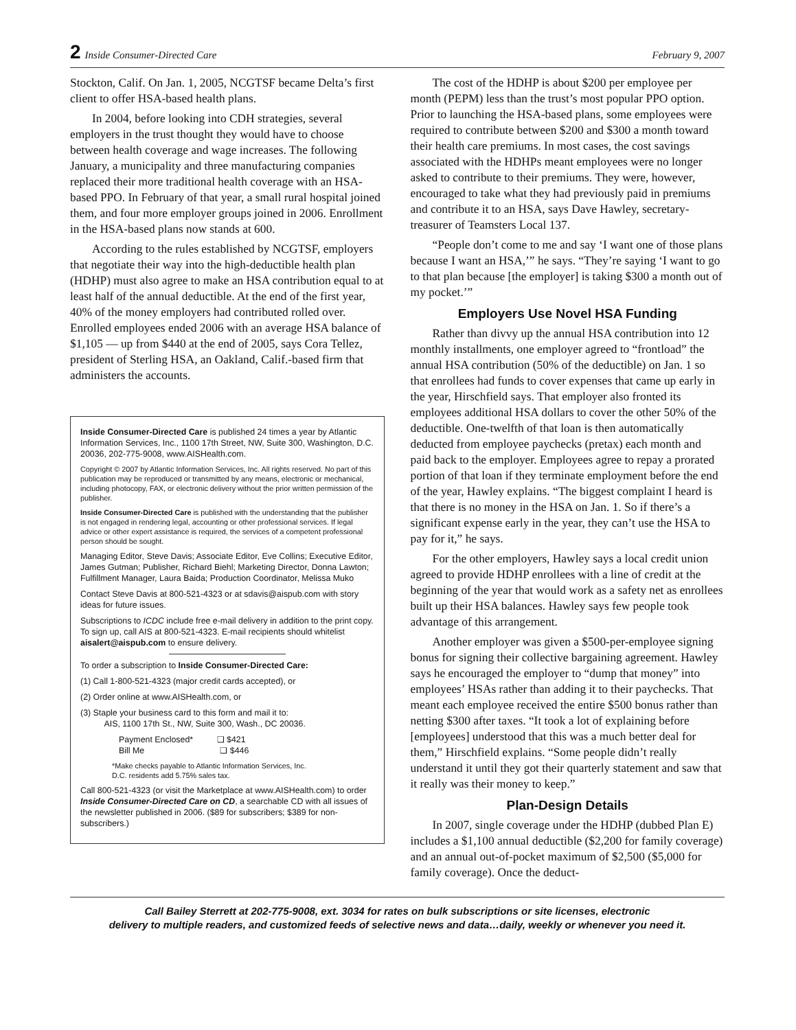2 Inside Consumer-Directed Care February 9, 2007
Stockton, Calif. On Jan. 1, 2005, NCGTSF became Delta’s first client to offer HSA-based health plans.
In 2004, before looking into CDH strategies, several employers in the trust thought they would have to choose between health coverage and wage increases. The following January, a municipality and three manufacturing companies replaced their more traditional health coverage with an HSA-based PPO. In February of that year, a small rural hospital joined them, and four more employer groups joined in 2006. Enrollment in the HSA-based plans now stands at 600.
According to the rules established by NCGTSF, employers that negotiate their way into the high-deductible health plan (HDHP) must also agree to make an HSA contribution equal to at least half of the annual deductible. At the end of the first year, 40% of the money employers had contributed rolled over. Enrolled employees ended 2006 with an average HSA balance of $1,105 — up from $440 at the end of 2005, says Cora Tellez, president of Sterling HSA, an Oakland, Calif.-based firm that administers the accounts.
Inside Consumer-Directed Care is published 24 times a year by Atlantic Information Services, Inc., 1100 17th Street, NW, Suite 300, Washington, D.C. 20036, 202-775-9008, www.AISHealth.com.
Copyright © 2007 by Atlantic Information Services, Inc. All rights reserved. No part of this publication may be reproduced or transmitted by any means, electronic or mechanical, including photocopy, FAX, or electronic delivery without the prior written permission of the publisher.
Inside Consumer-Directed Care is published with the understanding that the publisher is not engaged in rendering legal, accounting or other professional services. If legal advice or other expert assistance is required, the services of a competent professional person should be sought.
Managing Editor, Steve Davis; Associate Editor, Eve Collins; Executive Editor, James Gutman; Publisher, Richard Biehl; Marketing Director, Donna Lawton; Fulfillment Manager, Laura Baida; Production Coordinator, Melissa Muko
Contact Steve Davis at 800-521-4323 or at sdavis@aispub.com with story ideas for future issues.
Subscriptions to ICDC include free e-mail delivery in addition to the print copy. To sign up, call AIS at 800-521-4323. E-mail recipients should whitelist aisalert@aispub.com to ensure delivery.
To order a subscription to Inside Consumer-Directed Care:
(1) Call 1-800-521-4323 (major credit cards accepted), or
(2) Order online at www.AISHealth.com, or
(3) Staple your business card to this form and mail it to:
AIS, 1100 17th St., NW, Suite 300, Wash., DC 20036.
Payment Enclosed* ❑ $421
Bill Me ❑ $446
*Make checks payable to Atlantic Information Services, Inc.
D.C. residents add 5.75% sales tax.
Call 800-521-4323 (or visit the Marketplace at www.AISHealth.com) to order Inside Consumer-Directed Care on CD, a searchable CD with all issues of the newsletter published in 2006. ($89 for subscribers; $389 for non-subscribers.)
The cost of the HDHP is about $200 per employee per month (PEPM) less than the trust’s most popular PPO option. Prior to launching the HSA-based plans, some employees were required to contribute between $200 and $300 a month toward their health care premiums. In most cases, the cost savings associated with the HDHPs meant employees were no longer asked to contribute to their premiums. They were, however, encouraged to take what they had previously paid in premiums and contribute it to an HSA, says Dave Hawley, secretary-treasurer of Teamsters Local 137.
“People don’t come to me and say ‘I want one of those plans because I want an HSA,’” he says. “They’re saying ‘I want to go to that plan because [the employer] is taking $300 a month out of my pocket.’”
Employers Use Novel HSA Funding
Rather than divvy up the annual HSA contribution into 12 monthly installments, one employer agreed to “frontload” the annual HSA contribution (50% of the deductible) on Jan. 1 so that enrollees had funds to cover expenses that came up early in the year, Hirschfield says. That employer also fronted its employees additional HSA dollars to cover the other 50% of the deductible. One-twelfth of that loan is then automatically deducted from employee paychecks (pretax) each month and paid back to the employer. Employees agree to repay a prorated portion of that loan if they terminate employment before the end of the year, Hawley explains. “The biggest complaint I heard is that there is no money in the HSA on Jan. 1. So if there’s a significant expense early in the year, they can’t use the HSA to pay for it,” he says.
For the other employers, Hawley says a local credit union agreed to provide HDHP enrollees with a line of credit at the beginning of the year that would work as a safety net as enrollees built up their HSA balances. Hawley says few people took advantage of this arrangement.
Another employer was given a $500-per-employee signing bonus for signing their collective bargaining agreement. Hawley says he encouraged the employer to “dump that money” into employees’ HSAs rather than adding it to their paychecks. That meant each employee received the entire $500 bonus rather than netting $300 after taxes. “It took a lot of explaining before [employees] understood that this was a much better deal for them,” Hirschfield explains. “Some people didn’t really understand it until they got their quarterly statement and saw that it really was their money to keep.”
Plan-Design Details
In 2007, single coverage under the HDHP (dubbed Plan E) includes a $1,100 annual deductible ($2,200 for family coverage) and an annual out-of-pocket maximum of $2,500 ($5,000 for family coverage). Once the deduct-
Call Bailey Sterrett at 202-775-9008, ext. 3034 for rates on bulk subscriptions or site licenses, electronic
delivery to multiple readers, and customized feeds of selective news and data…daily, weekly or whenever you need it.